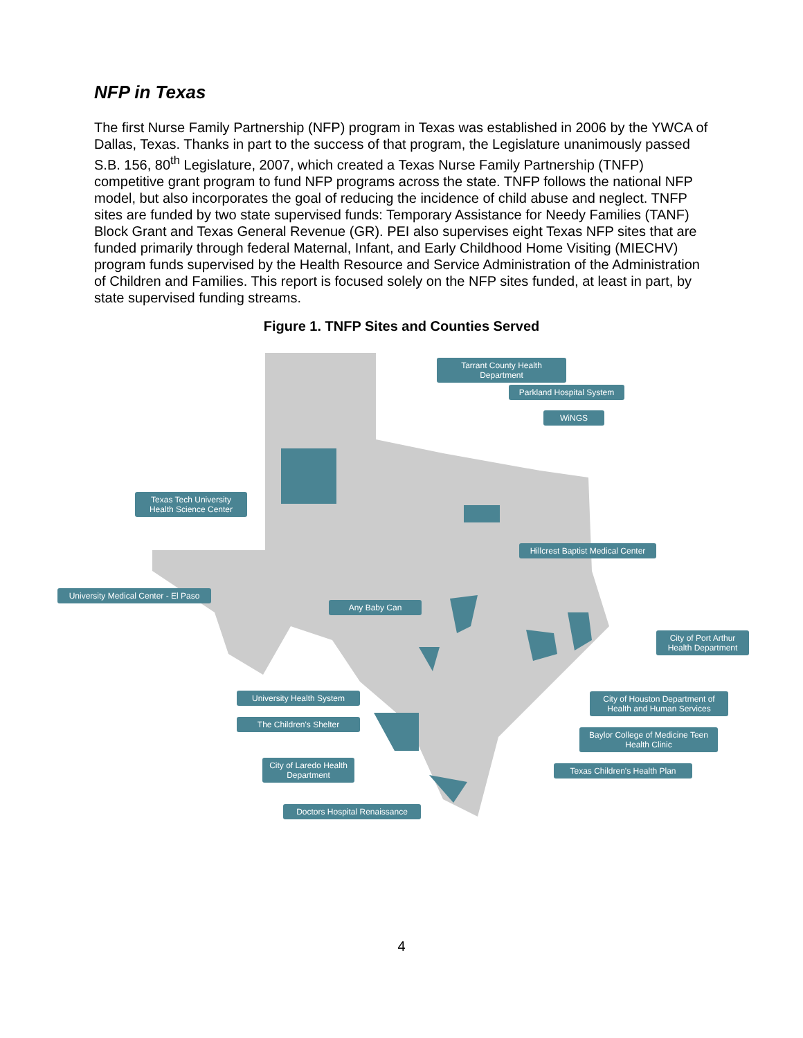NFP in Texas
The first Nurse Family Partnership (NFP) program in Texas was established in 2006 by the YWCA of Dallas, Texas. Thanks in part to the success of that program, the Legislature unanimously passed S.B. 156, 80<sup>th</sup> Legislature, 2007, which created a Texas Nurse Family Partnership (TNFP) competitive grant program to fund NFP programs across the state. TNFP follows the national NFP model, but also incorporates the goal of reducing the incidence of child abuse and neglect. TNFP sites are funded by two state supervised funds: Temporary Assistance for Needy Families (TANF) Block Grant and Texas General Revenue (GR). PEI also supervises eight Texas NFP sites that are funded primarily through federal Maternal, Infant, and Early Childhood Home Visiting (MIECHV) program funds supervised by the Health Resource and Service Administration of the Administration of Children and Families. This report is focused solely on the NFP sites funded, at least in part, by state supervised funding streams.
Figure 1. TNFP Sites and Counties Served
Tarrant County Health Department
Parkland Hospital System
WiNGS
Texas Tech University Health Science Center
Hillcrest Baptist Medical Center
University Medical Center - El Paso
Any Baby Can
City of Port Arthur Health Department
University Health System
The Children's Shelter
City of Houston Department of Health and Human Services
Baylor College of Medicine Teen Health Clinic
City of Laredo Health Department
Texas Children's Health Plan
Doctors Hospital Renaissance
4